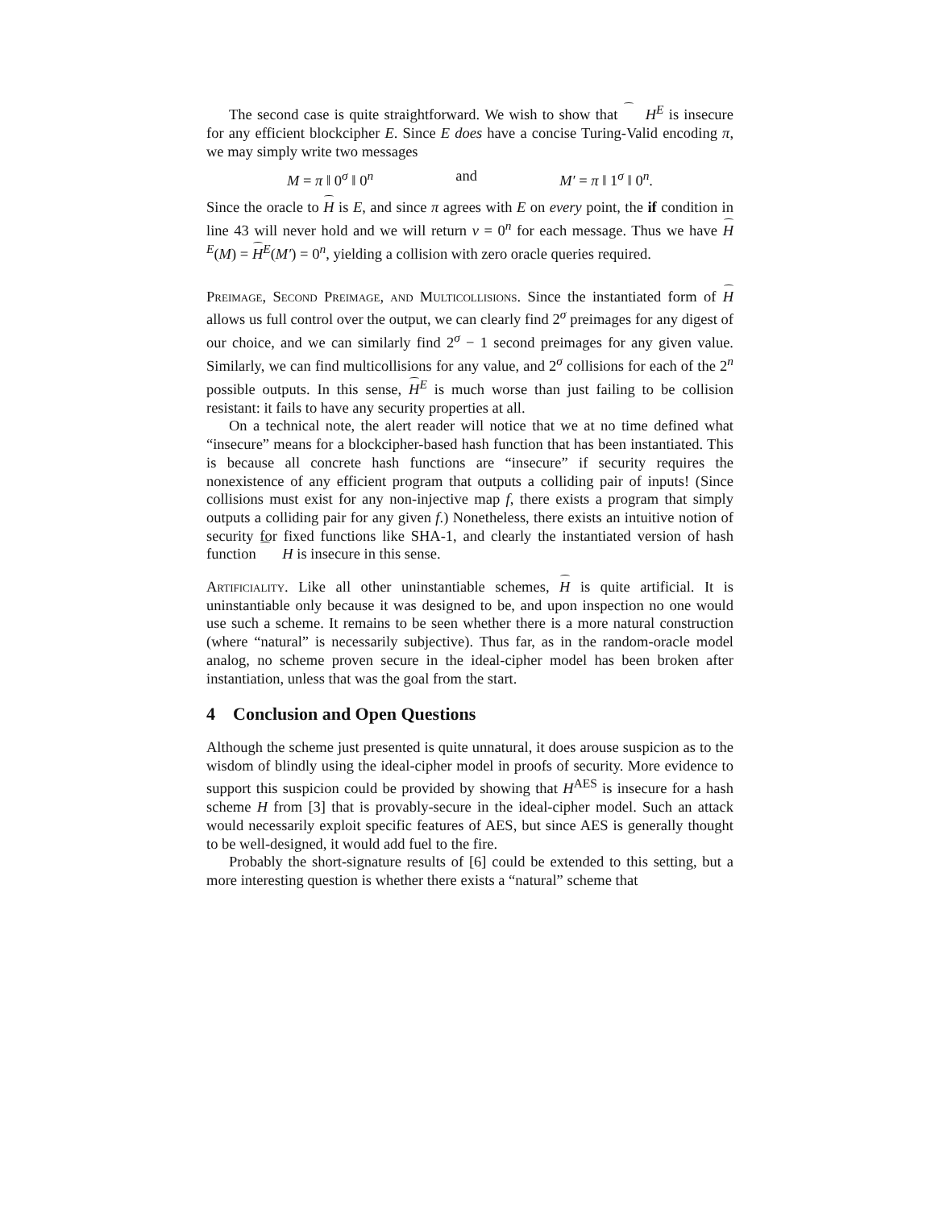The second case is quite straightforward. We wish to show that H<sup>E</sup> is insecure for any efficient blockcipher E. Since E does have a concise Turing-Valid encoding π, we may simply write two messages
M = π ‖ 0<sup>σ</sup> ‖ 0<sup>n</sup> and M′ = π ‖ 1<sup>σ</sup> ‖ 0<sup>n</sup>.
Since the oracle to H is E, and since π agrees with E on every point, the if condition in line 43 will never hold and we will return v = 0<sup>n</sup> for each message. Thus we have H<sup>E</sup>(M) = H<sup>E</sup>(M′) = 0<sup>n</sup>, yielding a collision with zero oracle queries required.
Preimage, Second Preimage, and Multicollisions. Since the instantiated form of H allows us full control over the output, we can clearly find 2<sup>σ</sup> preimages for any digest of our choice, and we can similarly find 2<sup>σ</sup> − 1 second preimages for any given value. Similarly, we can find multicollisions for any value, and 2<sup>σ</sup> collisions for each of the 2<sup>n</sup> possible outputs. In this sense, H<sup>E</sup> is much worse than just failing to be collision resistant: it fails to have any security properties at all.
On a technical note, the alert reader will notice that we at no time defined what “insecure” means for a blockcipher-based hash function that has been instantiated. This is because all concrete hash functions are “insecure” if security requires the nonexistence of any efficient program that outputs a colliding pair of inputs! (Since collisions must exist for any non-injective map f, there exists a program that simply outputs a colliding pair for any given f.) Nonetheless, there exists an intuitive notion of security for fixed functions like SHA-1, and clearly the instantiated version of hash function H is insecure in this sense.
Artificiality. Like all other uninstantiable schemes, H is quite artificial. It is uninstantiable only because it was designed to be, and upon inspection no one would use such a scheme. It remains to be seen whether there is a more natural construction (where “natural” is necessarily subjective). Thus far, as in the random-oracle model analog, no scheme proven secure in the ideal-cipher model has been broken after instantiation, unless that was the goal from the start.
4 Conclusion and Open Questions
Although the scheme just presented is quite unnatural, it does arouse suspicion as to the wisdom of blindly using the ideal-cipher model in proofs of security. More evidence to support this suspicion could be provided by showing that H<sup>AES</sup> is insecure for a hash scheme H from [3] that is provably-secure in the ideal-cipher model. Such an attack would necessarily exploit specific features of AES, but since AES is generally thought to be well-designed, it would add fuel to the fire.
Probably the short-signature results of [6] could be extended to this setting, but a more interesting question is whether there exists a “natural” scheme that